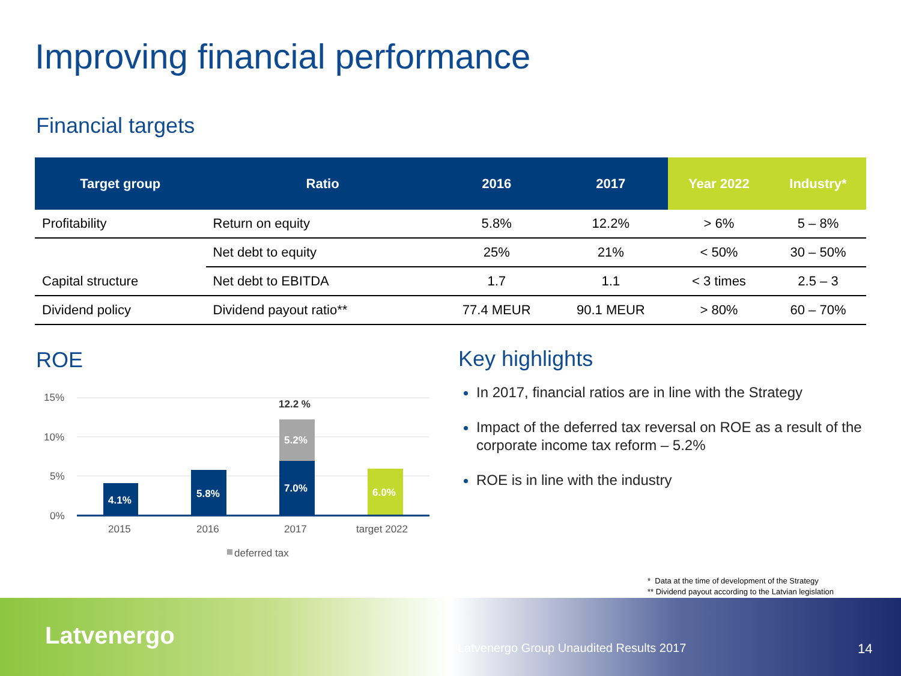Improving financial performance
Financial targets
| Target group | Ratio | 2016 | 2017 | Year 2022 | Industry* |
| --- | --- | --- | --- | --- | --- |
| Profitability | Return on equity | 5.8% | 12.2% | > 6% | 5 – 8% |
| | Net debt to equity | 25% | 21% | < 50% | 30 – 50% |
| Capital structure | Net debt to EBITDA | 1.7 | 1.1 | < 3 times | 2.5 – 3 |
| Dividend policy | Dividend payout ratio** | 77.4 MEUR | 90.1 MEUR | > 80% | 60 – 70% |
ROE
15%
10%
5%
0%
4.1%
5.8%
5.2%
7.0%
6.0%
12.2 %
2015
2016
2017
target 2022
deferred tax
Key highlights
In 2017, financial ratios are in line with the Strategy
Impact of the deferred tax reversal on ROE as a result of the corporate income tax reform – 5.2%
ROE is in line with the industry
* Data at the time of development of the Strategy
** Dividend payout according to the Latvian legislation
Latvenergo
Latvenergo Group Unaudited Results 2017
14